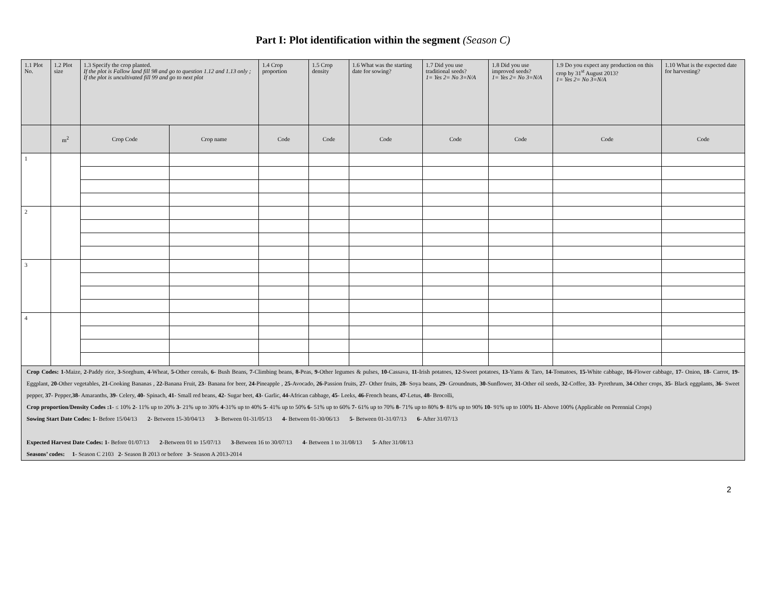Part I: Plot identification within the segment (Season C)
| 1.1 Plot No. | 1.2 Plot size | 1.3 Specify the crop planted. If the plot is Fallow land fill 98 and go to question 1.12 and 1.13 only ; If the plot is uncultivated fill 99 and go to next plot | | 1.4 Crop proportion | 1.5 Crop density | 1.6 What was the starting date for sowing? | 1.7 Did you use traditional seeds? 1= Yes 2= No 3=N/A | 1.8 Did you use improved seeds? 1= Yes 2= No 3=N/A | 1.9 Do you expect any production on this crop by 31<sup>st</sup> August 2013? 1= Yes 2= No 3=N/A | 1.10 What is the expected date for harvesting? |
| --- | --- | --- | --- | --- | --- | --- | --- | --- | --- | --- |
| | m<sup>2</sup> | Crop Code | Crop name | Code | Code | Code | Code | Code | Code | Code |
| 1 | | | | | | | | | | |
| 2 | | | | | | | | | | |
| 3 | | | | | | | | | | |
| 4 | | | | | | | | | | |
| Crop Codes: 1 -Maize, 2 -Paddy rice, 3 -Sorghum, 4 -Wheat, 5 -Other cereals, 6 - Bush Beans, 7 -Climbing beans, 8 -Peas, 9 -Other legumes & pulses, 10 -Cassava, 11 -Irish potatoes, 12 -Sweet potatoes, 13 -Yams & Taro, 14 -Tomatoes, 15 -White cabbage, 16 -Flower cabbage, 17 - Onion, 18 - Carrot, 19 - Eggplant, 20 -Other vegetables, 21 -Cooking Bananas , 22 -Banana Fruit, 23 - Banana for beer, 24 -Pineapple , 25 -Avocado, 26 -Passion fruits, 27 - Other fruits, 28 - Soya beans, 29 - Groundnuts, 30 -Sunflower, 31 -Other oil seeds, 32 -Coffee, 33 - Pyrethrum, 34 -Other crops, 35 - Black eggplants, 36 - Sweet pepper, 37 - Pepper, 38 - Amaranths, 39 - Celery, 40 - Spinach, 41 - Small red beans, 42 - Sugar beet, 43 - Garlic, 44 -African cabbage, 45 - Leeks, 46 -French beans, 47 -Letus, 48 - Brocolli, Crop proportion/Density Codes :1 - ≤ 10% 2 - 11% up to 20% 3 - 21% up to 30% 4 -31% up to 40% 5 - 41% up to 50% 6 - 51% up to 60% 7 - 61% up to 70% 8 - 71% up to 80% 9 - 81% up to 90% 10 - 91% up to 100% 11 - Above 100% (Applicable on Perennial Crops) Sowing Start Date Codes: 1 - Before 15/04/13 2 - Between 15-30/04/13 3 - Between 01-31/05/13 4 - Between 01-30/06/13 5 - Between 01-31/07/13 6 - After 31/07/13 Expected Harvest Date Codes: 1 - Before 01/07/13 2 -Between 01 to 15/07/13 3 -Between 16 to 30/07/13 4 - Between 1 to 31/08/13 5 - After 31/08/13 Seasons’ codes: 1 - Season C 2103 2 - Season B 2013 or before 3 - Season A 2013-2014 | | | | | | | | | | |
2